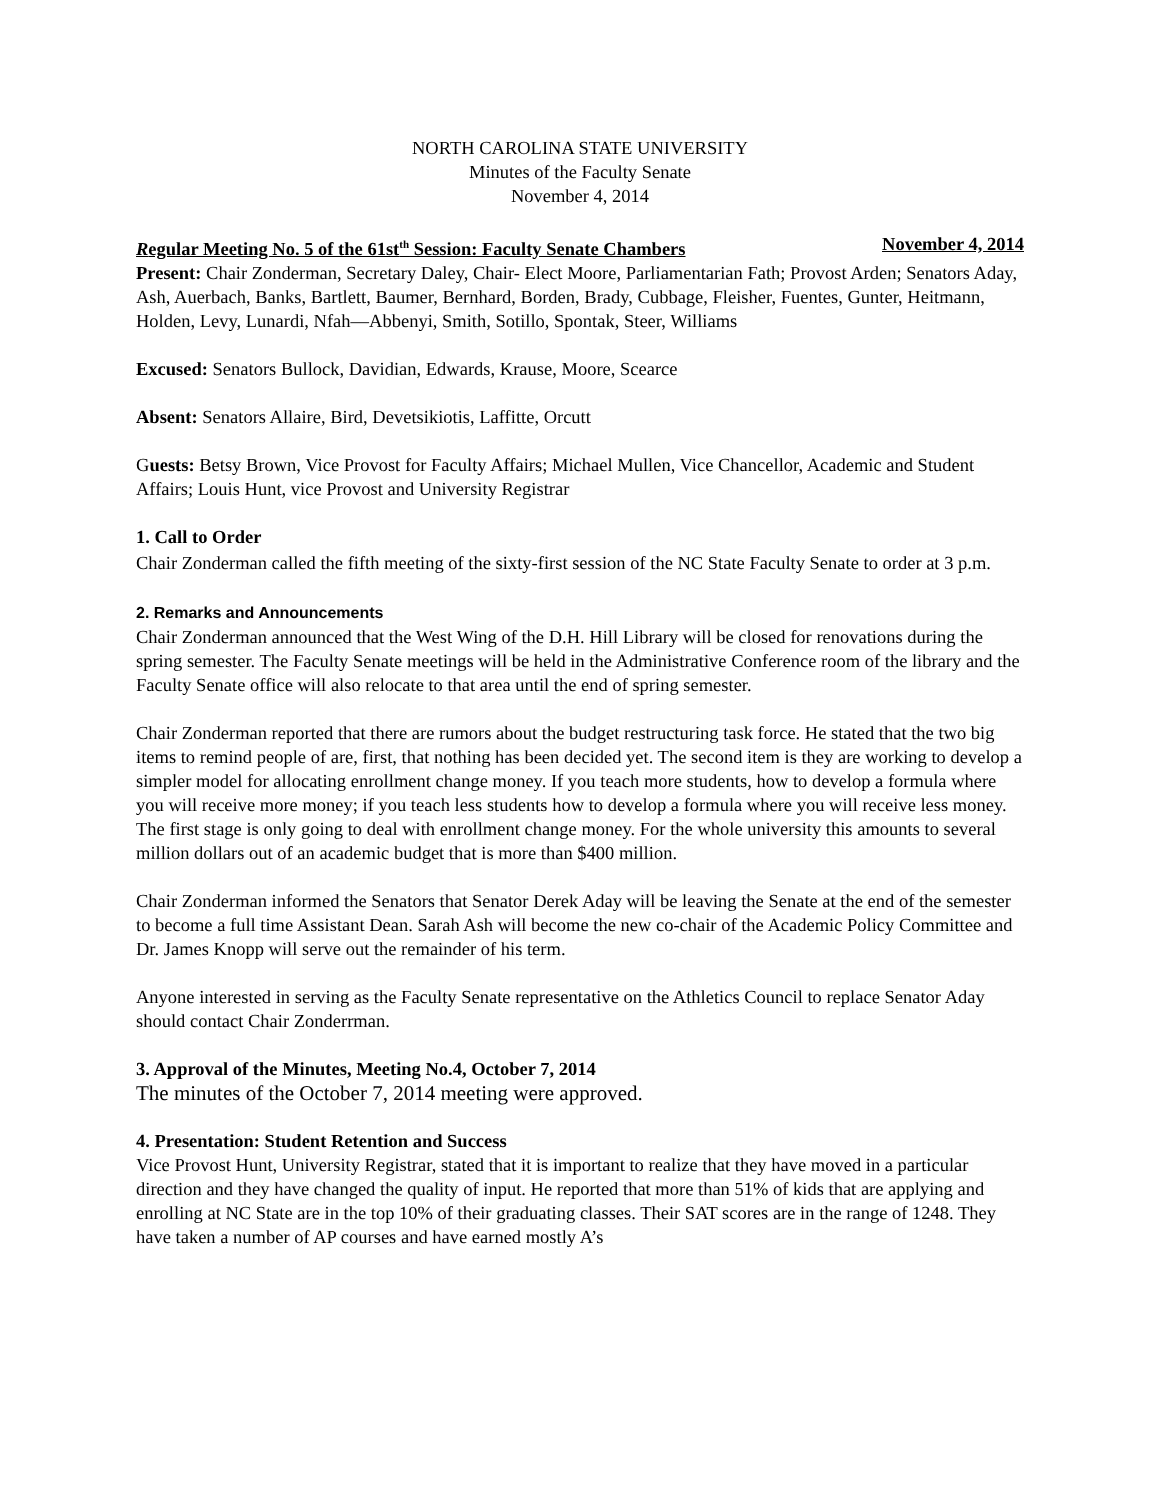NORTH CAROLINA STATE UNIVERSITY
Minutes of the Faculty Senate
November 4, 2014
Regular Meeting No. 5 of the 61st<sup>th</sup> Session: Faculty Senate Chambers November 4, 2014
Present: Chair Zonderman, Secretary Daley, Chair- Elect Moore, Parliamentarian Fath; Provost Arden; Senators Aday, Ash, Auerbach, Banks, Bartlett, Baumer, Bernhard, Borden, Brady, Cubbage, Fleisher, Fuentes, Gunter, Heitmann, Holden, Levy, Lunardi, Nfah—Abbenyi, Smith, Sotillo, Spontak, Steer, Williams
Excused: Senators Bullock, Davidian, Edwards, Krause, Moore, Scearce
Absent: Senators Allaire, Bird, Devetsikiotis, Laffitte, Orcutt
Guests: Betsy Brown, Vice Provost for Faculty Affairs; Michael Mullen, Vice Chancellor, Academic and Student Affairs; Louis Hunt, vice Provost and University Registrar
1. Call to Order
Chair Zonderman called the fifth meeting of the sixty-first session of the NC State Faculty Senate to order at 3 p.m.
2. Remarks and Announcements
Chair Zonderman announced that the West Wing of the D.H. Hill Library will be closed for renovations during the spring semester. The Faculty Senate meetings will be held in the Administrative Conference room of the library and the Faculty Senate office will also relocate to that area until the end of spring semester.
Chair Zonderman reported that there are rumors about the budget restructuring task force. He stated that the two big items to remind people of are, first, that nothing has been decided yet. The second item is they are working to develop a simpler model for allocating enrollment change money. If you teach more students, how to develop a formula where you will receive more money; if you teach less students how to develop a formula where you will receive less money. The first stage is only going to deal with enrollment change money. For the whole university this amounts to several million dollars out of an academic budget that is more than $400 million.
Chair Zonderman informed the Senators that Senator Derek Aday will be leaving the Senate at the end of the semester to become a full time Assistant Dean. Sarah Ash will become the new co-chair of the Academic Policy Committee and Dr. James Knopp will serve out the remainder of his term.
Anyone interested in serving as the Faculty Senate representative on the Athletics Council to replace Senator Aday should contact Chair Zonderrman.
3. Approval of the Minutes, Meeting No.4, October 7, 2014
The minutes of the October 7, 2014 meeting were approved.
4. Presentation: Student Retention and Success
Vice Provost Hunt, University Registrar, stated that it is important to realize that they have moved in a particular direction and they have changed the quality of input. He reported that more than 51% of kids that are applying and enrolling at NC State are in the top 10% of their graduating classes. Their SAT scores are in the range of 1248. They have taken a number of AP courses and have earned mostly A’s